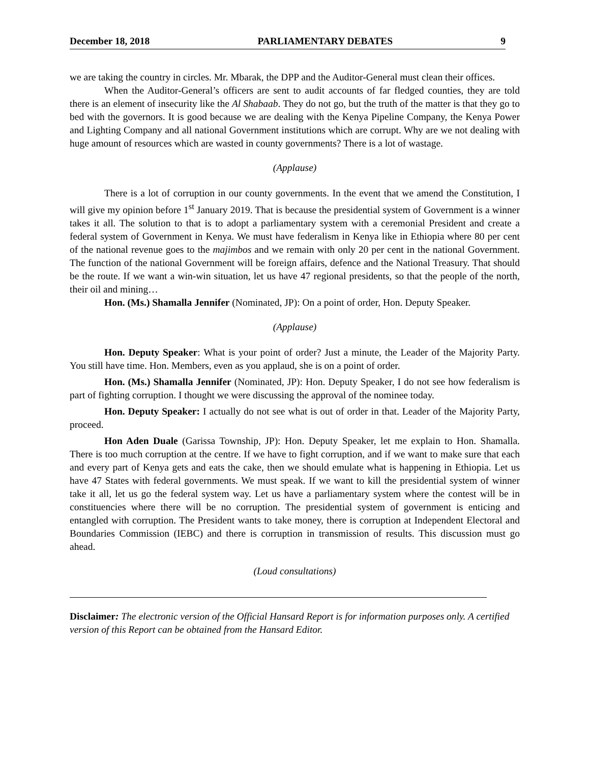December 18, 2018 PARLIAMENTARY DEBATES 9
we are taking the country in circles. Mr. Mbarak, the DPP and the Auditor-General must clean their offices.
When the Auditor-General’s officers are sent to audit accounts of far fledged counties, they are told there is an element of insecurity like the Al Shabaab. They do not go, but the truth of the matter is that they go to bed with the governors. It is good because we are dealing with the Kenya Pipeline Company, the Kenya Power and Lighting Company and all national Government institutions which are corrupt. Why are we not dealing with huge amount of resources which are wasted in county governments? There is a lot of wastage.
(Applause)
There is a lot of corruption in our county governments. In the event that we amend the Constitution, I will give my opinion before 1<sup>st</sup> January 2019. That is because the presidential system of Government is a winner takes it all. The solution to that is to adopt a parliamentary system with a ceremonial President and create a federal system of Government in Kenya. We must have federalism in Kenya like in Ethiopia where 80 per cent of the national revenue goes to the majimbos and we remain with only 20 per cent in the national Government. The function of the national Government will be foreign affairs, defence and the National Treasury. That should be the route. If we want a win-win situation, let us have 47 regional presidents, so that the people of the north, their oil and mining…
Hon. (Ms.) Shamalla Jennifer (Nominated, JP): On a point of order, Hon. Deputy Speaker.
(Applause)
Hon. Deputy Speaker: What is your point of order? Just a minute, the Leader of the Majority Party. You still have time. Hon. Members, even as you applaud, she is on a point of order.
Hon. (Ms.) Shamalla Jennifer (Nominated, JP): Hon. Deputy Speaker, I do not see how federalism is part of fighting corruption. I thought we were discussing the approval of the nominee today.
Hon. Deputy Speaker: I actually do not see what is out of order in that. Leader of the Majority Party, proceed.
Hon Aden Duale (Garissa Township, JP): Hon. Deputy Speaker, let me explain to Hon. Shamalla. There is too much corruption at the centre. If we have to fight corruption, and if we want to make sure that each and every part of Kenya gets and eats the cake, then we should emulate what is happening in Ethiopia. Let us have 47 States with federal governments. We must speak. If we want to kill the presidential system of winner take it all, let us go the federal system way. Let us have a parliamentary system where the contest will be in constituencies where there will be no corruption. The presidential system of government is enticing and entangled with corruption. The President wants to take money, there is corruption at Independent Electoral and Boundaries Commission (IEBC) and there is corruption in transmission of results. This discussion must go ahead.
(Loud consultations)
Disclaimer: The electronic version of the Official Hansard Report is for information purposes only. A certified version of this Report can be obtained from the Hansard Editor.